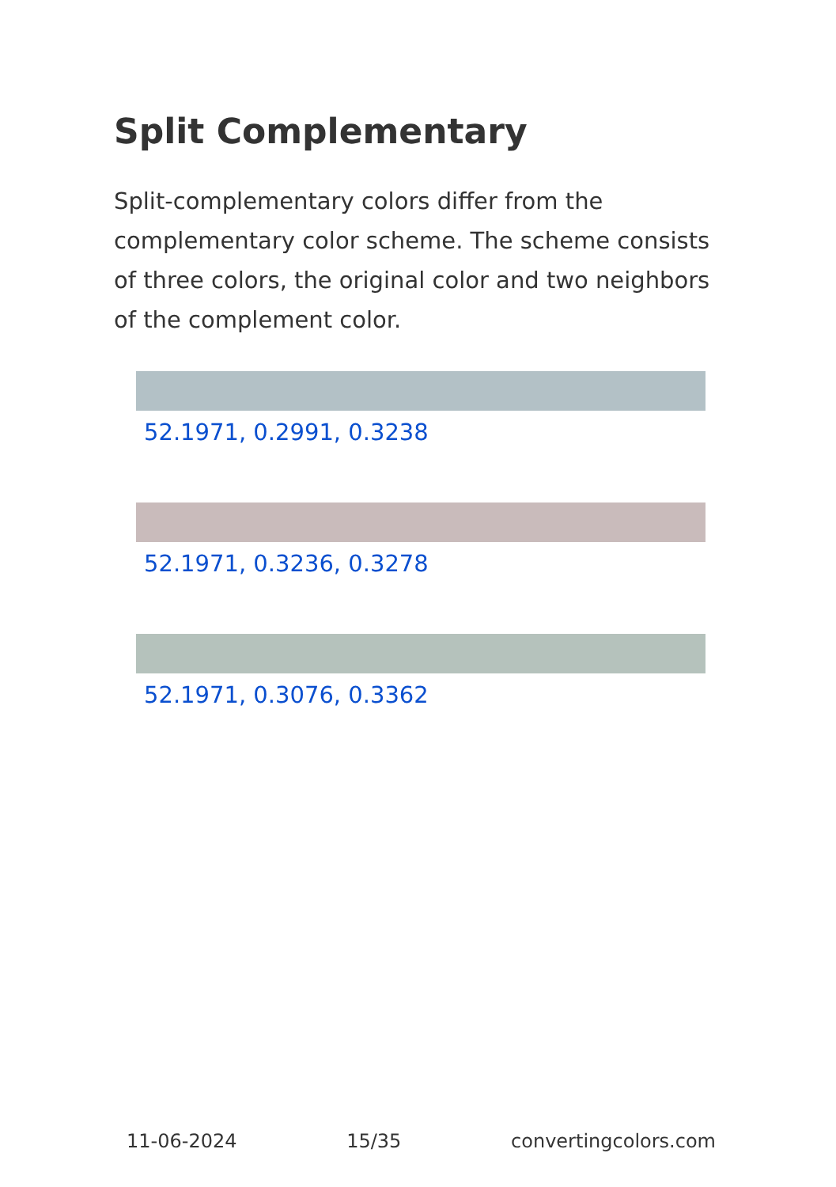Split Complementary
Split-complementary colors differ from the complementary color scheme. The scheme consists of three colors, the original color and two neighbors of the complement color.
52.1971, 0.2991, 0.3238
52.1971, 0.3236, 0.3278
52.1971, 0.3076, 0.3362
11-06-2024 15/35 convertingcolors.com